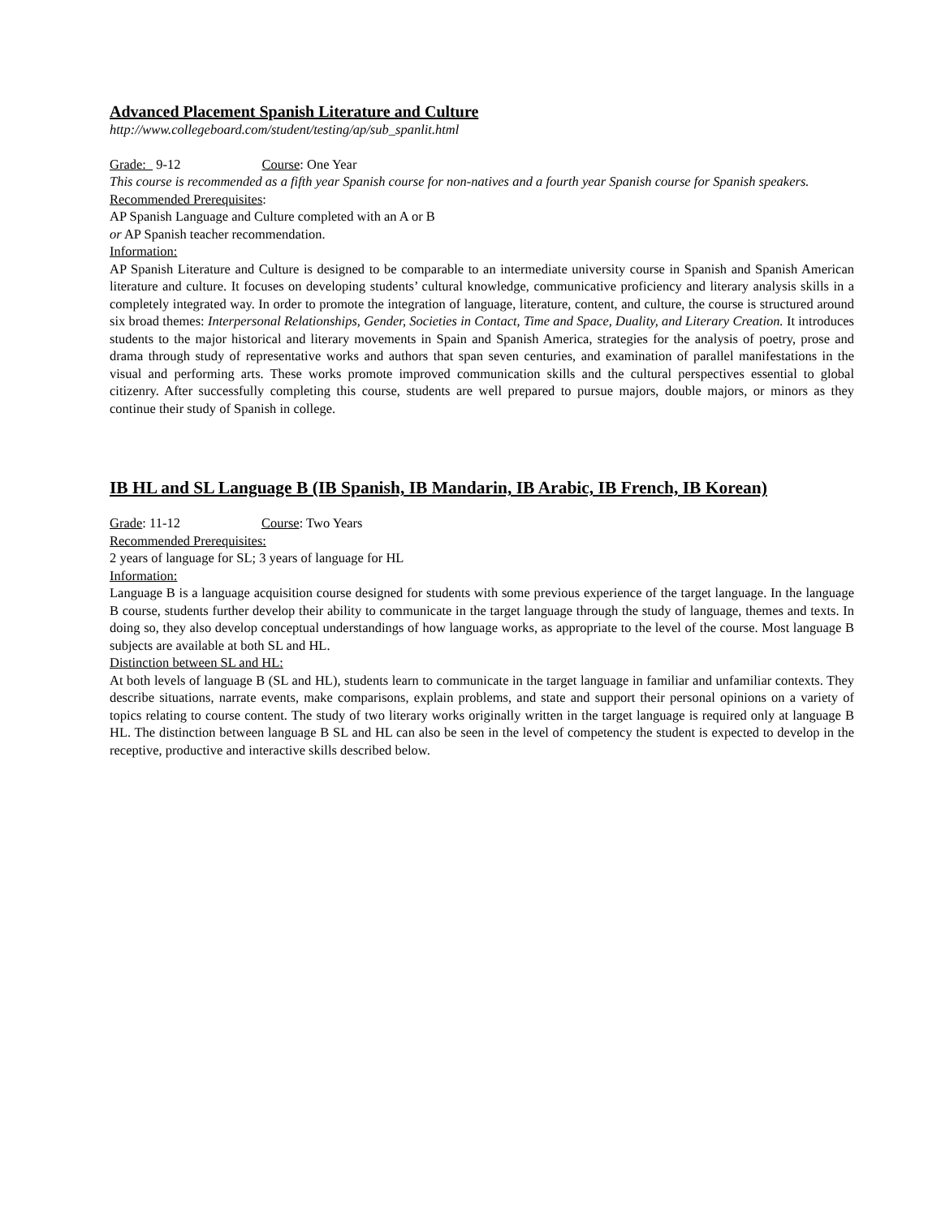Advanced Placement Spanish Literature and Culture
http://www.collegeboard.com/student/testing/ap/sub_spanlit.html
Grade: 9-12 Course: One Year
This course is recommended as a fifth year Spanish course for non-natives and a fourth year Spanish course for Spanish speakers.
Recommended Prerequisites:
AP Spanish Language and Culture completed with an A or B
or AP Spanish teacher recommendation.
Information:
AP Spanish Literature and Culture is designed to be comparable to an intermediate university course in Spanish and Spanish American literature and culture. It focuses on developing students’ cultural knowledge, communicative proficiency and literary analysis skills in a completely integrated way. In order to promote the integration of language, literature, content, and culture, the course is structured around six broad themes: Interpersonal Relationships, Gender, Societies in Contact, Time and Space, Duality, and Literary Creation. It introduces students to the major historical and literary movements in Spain and Spanish America, strategies for the analysis of poetry, prose and drama through study of representative works and authors that span seven centuries, and examination of parallel manifestations in the visual and performing arts. These works promote improved communication skills and the cultural perspectives essential to global citizenry. After successfully completing this course, students are well prepared to pursue majors, double majors, or minors as they continue their study of Spanish in college.
IB HL and SL Language B (IB Spanish, IB Mandarin, IB Arabic, IB French, IB Korean)
Grade: 11-12 Course: Two Years
Recommended Prerequisites:
2 years of language for SL; 3 years of language for HL
Information:
Language B is a language acquisition course designed for students with some previous experience of the target language. In the language B course, students further develop their ability to communicate in the target language through the study of language, themes and texts. In doing so, they also develop conceptual understandings of how language works, as appropriate to the level of the course. Most language B subjects are available at both SL and HL.
Distinction between SL and HL:
At both levels of language B (SL and HL), students learn to communicate in the target language in familiar and unfamiliar contexts. They describe situations, narrate events, make comparisons, explain problems, and state and support their personal opinions on a variety of topics relating to course content. The study of two literary works originally written in the target language is required only at language B HL. The distinction between language B SL and HL can also be seen in the level of competency the student is expected to develop in the receptive, productive and interactive skills described below.